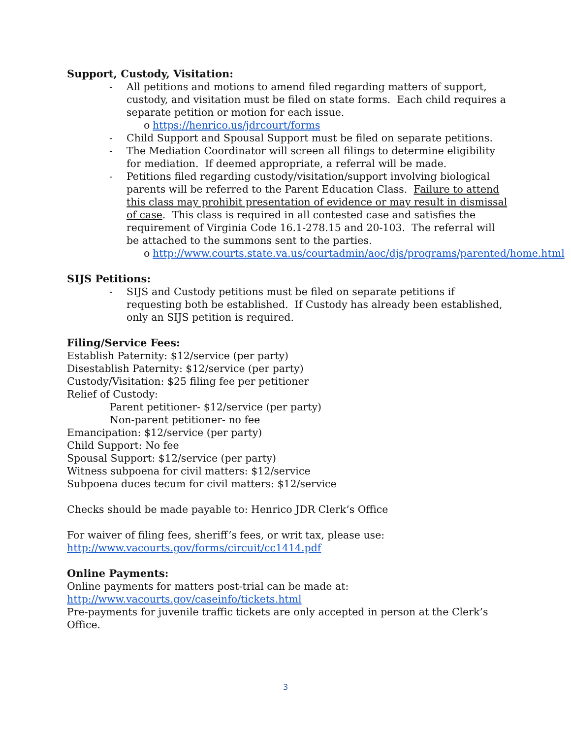Support, Custody, Visitation:
- All petitions and motions to amend filed regarding matters of support, custody, and visitation must be filed on state forms. Each child requires a separate petition or motion for each issue.
o https://henrico.us/jdrcourt/forms
- Child Support and Spousal Support must be filed on separate petitions.
- The Mediation Coordinator will screen all filings to determine eligibility for mediation. If deemed appropriate, a referral will be made.
- Petitions filed regarding custody/visitation/support involving biological parents will be referred to the Parent Education Class. Failure to attend this class may prohibit presentation of evidence or may result in dismissal of case. This class is required in all contested case and satisfies the requirement of Virginia Code 16.1-278.15 and 20-103. The referral will be attached to the summons sent to the parties.
o http://www.courts.state.va.us/courtadmin/aoc/djs/programs/parented/home.html
SIJS Petitions:
- SIJS and Custody petitions must be filed on separate petitions if requesting both be established. If Custody has already been established, only an SIJS petition is required.
Filing/Service Fees:
Establish Paternity: $12/service (per party)
Disestablish Paternity: $12/service (per party)
Custody/Visitation: $25 filing fee per petitioner
Relief of Custody:
Parent petitioner- $12/service (per party)
Non-parent petitioner- no fee
Emancipation: $12/service (per party)
Child Support: No fee
Spousal Support: $12/service (per party)
Witness subpoena for civil matters: $12/service
Subpoena duces tecum for civil matters: $12/service
Checks should be made payable to: Henrico JDR Clerk’s Office
For waiver of filing fees, sheriff’s fees, or writ tax, please use:
http://www.vacourts.gov/forms/circuit/cc1414.pdf
Online Payments:
Online payments for matters post-trial can be made at:
http://www.vacourts.gov/caseinfo/tickets.html
Pre-payments for juvenile traffic tickets are only accepted in person at the Clerk’s Office.
3